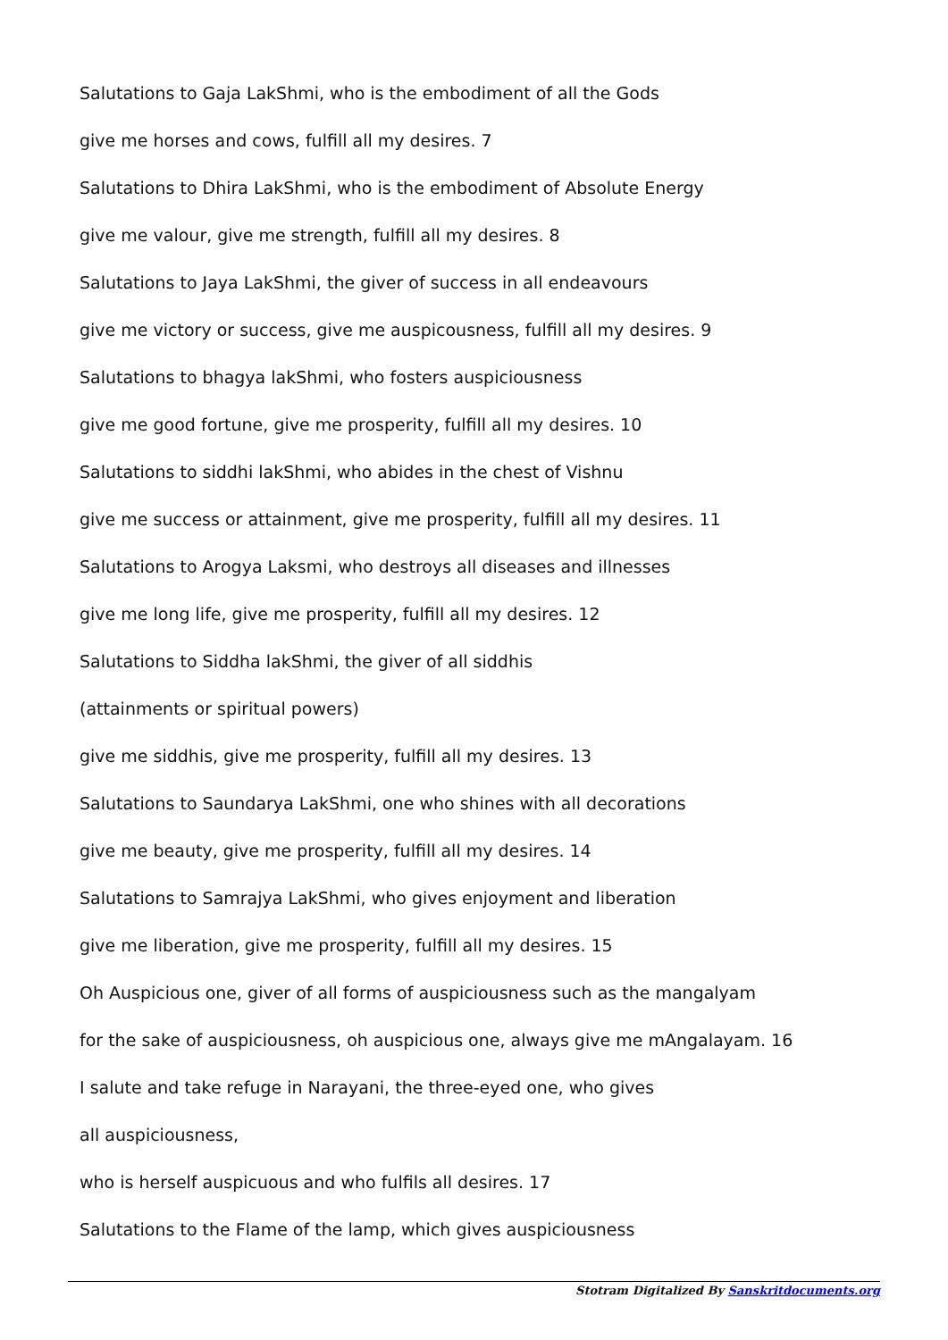Salutations to Gaja LakShmi, who is the embodiment of all the Gods
give me horses and cows, fulfill all my desires. 7
Salutations to Dhira LakShmi, who is the embodiment of Absolute Energy
give me valour, give me strength, fulfill all my desires. 8
Salutations to Jaya LakShmi, the giver of success in all endeavours
give me victory or success, give me auspicousness, fulfill all my desires. 9
Salutations to bhagya lakShmi, who fosters auspiciousness
give me good fortune, give me prosperity, fulfill all my desires. 10
Salutations to siddhi lakShmi, who abides in the chest of Vishnu
give me success or attainment, give me prosperity, fulfill all my desires. 11
Salutations to Arogya Laksmi, who destroys all diseases and illnesses
give me long life, give me prosperity, fulfill all my desires. 12
Salutations to Siddha lakShmi, the giver of all siddhis
(attainments or spiritual powers)
give me siddhis, give me prosperity, fulfill all my desires. 13
Salutations to Saundarya LakShmi, one who shines with all decorations
give me beauty, give me prosperity, fulfill all my desires. 14
Salutations to Samrajya LakShmi, who gives enjoyment and liberation
give me liberation, give me prosperity, fulfill all my desires. 15
Oh Auspicious one, giver of all forms of auspiciousness such as the mangalyam
for the sake of auspiciousness, oh auspicious one, always give me mAngalayam. 16
I salute and take refuge in Narayani, the three-eyed one, who gives
all auspiciousness,
who is herself auspicuous and who fulfils all desires. 17
Salutations to the Flame of the lamp, which gives auspiciousness
Stotram Digitalized By Sanskritdocuments.org